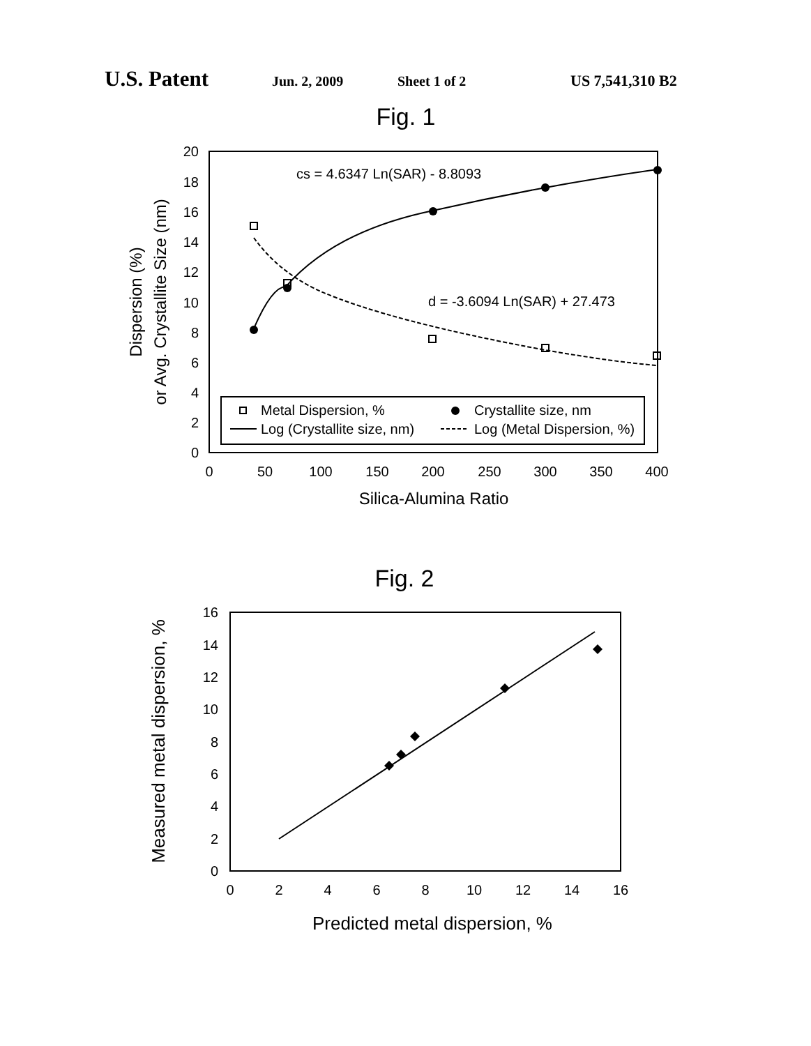U.S. Patent Jun. 2, 2009 Sheet 1 of 2 US 7,541,310 B2
Fig. 1
20
18
16
14
12
10
8
6
4
2
0
0
50
100
150
200
250
300
350
400
Silica-Alumina Ratio
Dispersion (%)
or Avg. Crystallite Size (nm)
cs = 4.6347 Ln(SAR) - 8.8093
d = -3.6094 Ln(SAR) + 27.473
Metal Dispersion, %
Crystallite size, nm
Log (Crystallite size, nm)
Log (Metal Dispersion, %)
Fig. 2
16
14
12
10
8
6
4
2
0
0
2
4
6
8
10
12
14
16
Predicted metal dispersion, %
Measured metal dispersion, %